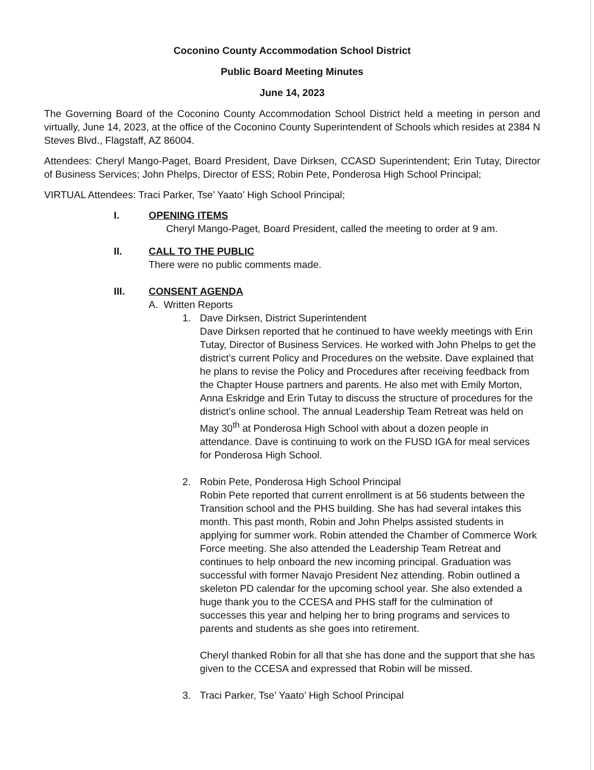Coconino County Accommodation School District
Public Board Meeting Minutes
June 14, 2023
The Governing Board of the Coconino County Accommodation School District held a meeting in person and virtually, June 14, 2023, at the office of the Coconino County Superintendent of Schools which resides at 2384 N Steves Blvd., Flagstaff, AZ 86004.
Attendees: Cheryl Mango-Paget, Board President, Dave Dirksen, CCASD Superintendent; Erin Tutay, Director of Business Services; John Phelps, Director of ESS; Robin Pete, Ponderosa High School Principal;
VIRTUAL Attendees: Traci Parker, Tse’ Yaato’ High School Principal;
I. OPENING ITEMS
Cheryl Mango-Paget, Board President, called the meeting to order at 9 am.
II. CALL TO THE PUBLIC
There were no public comments made.
III. CONSENT AGENDA
A. Written Reports
1. Dave Dirksen, District Superintendent
Dave Dirksen reported that he continued to have weekly meetings with Erin Tutay, Director of Business Services. He worked with John Phelps to get the district’s current Policy and Procedures on the website. Dave explained that he plans to revise the Policy and Procedures after receiving feedback from the Chapter House partners and parents. He also met with Emily Morton, Anna Eskridge and Erin Tutay to discuss the structure of procedures for the district’s online school. The annual Leadership Team Retreat was held on May 30<sup>th</sup> at Ponderosa High School with about a dozen people in attendance. Dave is continuing to work on the FUSD IGA for meal services for Ponderosa High School.
2. Robin Pete, Ponderosa High School Principal
Robin Pete reported that current enrollment is at 56 students between the Transition school and the PHS building. She has had several intakes this month. This past month, Robin and John Phelps assisted students in applying for summer work. Robin attended the Chamber of Commerce Work Force meeting. She also attended the Leadership Team Retreat and continues to help onboard the new incoming principal. Graduation was successful with former Navajo President Nez attending. Robin outlined a skeleton PD calendar for the upcoming school year. She also extended a huge thank you to the CCESA and PHS staff for the culmination of successes this year and helping her to bring programs and services to parents and students as she goes into retirement.
Cheryl thanked Robin for all that she has done and the support that she has given to the CCESA and expressed that Robin will be missed.
3. Traci Parker, Tse’ Yaato’ High School Principal